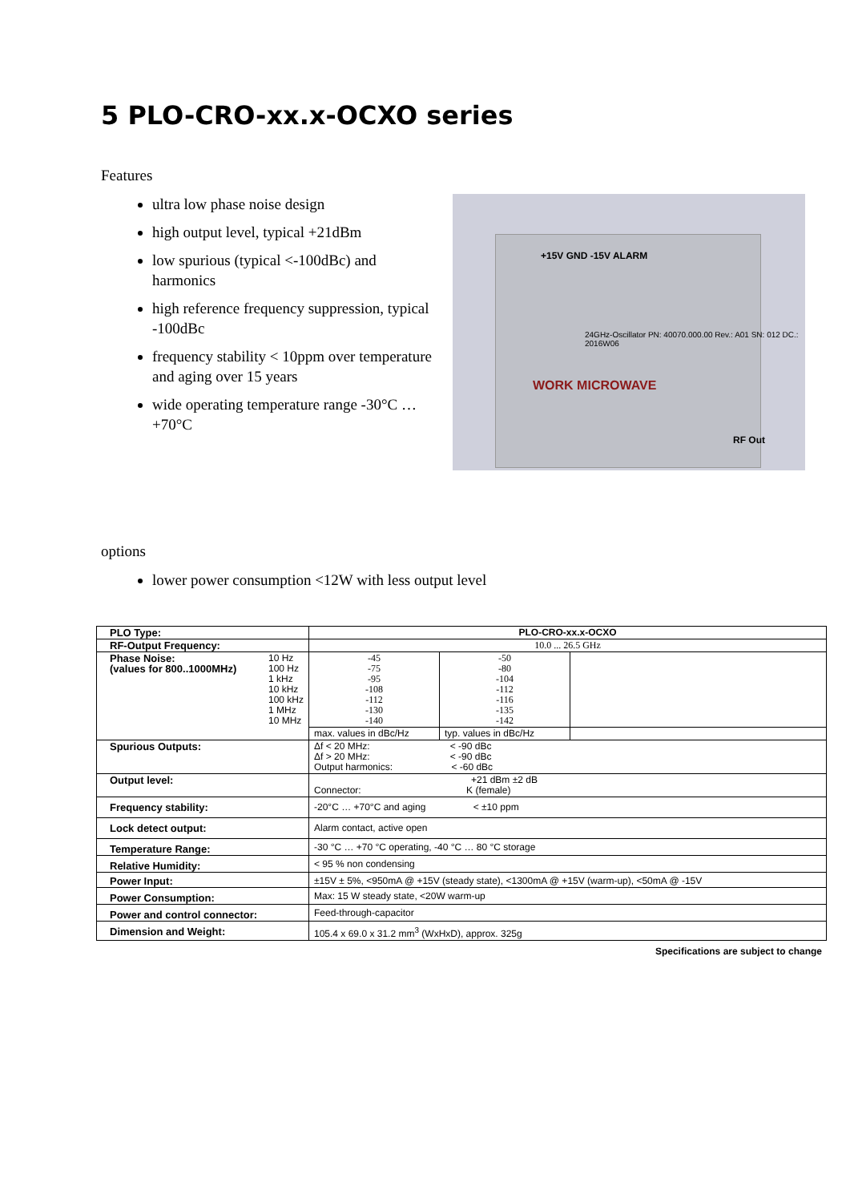5 PLO-CRO-xx.x-OCXO series
Features
ultra low phase noise design
high output level, typical +21dBm
low spurious (typical <-100dBc) and harmonics
high reference frequency suppression, typical -100dBc
frequency stability < 10ppm over temperature and aging over 15 years
wide operating temperature range -30°C … +70°C
+15V GND -15V ALARM
WORK MICROWAVE
24GHz-Oscillator PN: 40070.000.00 Rev.: A01 SN: 012 DC.: 2016W06
RF Out
options
lower power consumption <12W with less output level
| PLO Type: | PLO-CRO-xx.x-OCXO | | |
| RF-Output Frequency: | 10.0 ... 26.5 GHz | | |
| Phase Noise: (values for 800..1000MHz) 10 Hz 100 Hz 1 kHz 10 kHz 100 kHz 1 MHz 10 MHz | -45 -75 -95 -108 -112 -130 -140 | -50 -80 -104 -112 -116 -135 -142 | |
| | max. values in dBc/Hz | typ. values in dBc/Hz | |
| Spurious Outputs: | Δf < 20 MHz: < -90 dBc Δf > 20 MHz: < -90 dBc Output harmonics: < -60 dBc | | |
| Output level: | +21 dBm ±2 dB Connector: K (female) | | |
| Frequency stability: | -20°C … +70°C and aging < ±10 ppm | | |
| Lock detect output: | Alarm contact, active open | | |
| Temperature Range: | -30 °C … +70 °C operating, -40 °C … 80 °C storage | | |
| Relative Humidity: | < 95 % non condensing | | |
| Power Input: | ±15V ± 5%, <950mA @ +15V (steady state), <1300mA @ +15V (warm-up), <50mA @ -15V | | |
| Power Consumption: | Max: 15 W steady state, <20W warm-up | | |
| Power and control connector: | Feed-through-capacitor | | |
| Dimension and Weight: | 105.4 x 69.0 x 31.2 mm<sup>3</sup> (WxHxD), approx. 325g | | |
Specifications are subject to change